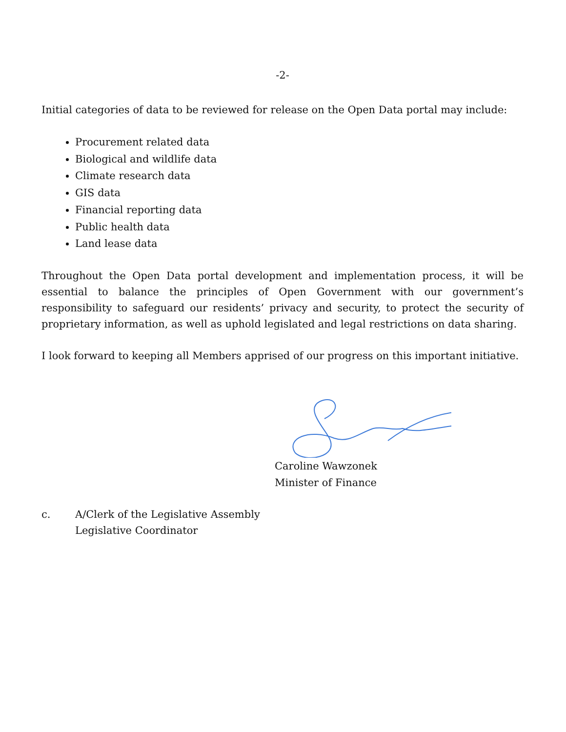-2-
Initial categories of data to be reviewed for release on the Open Data portal may include:
Procurement related data
Biological and wildlife data
Climate research data
GIS data
Financial reporting data
Public health data
Land lease data
Throughout the Open Data portal development and implementation process, it will be essential to balance the principles of Open Government with our government’s responsibility to safeguard our residents’ privacy and security, to protect the security of proprietary information, as well as uphold legislated and legal restrictions on data sharing.
I look forward to keeping all Members apprised of our progress on this important initiative.
Caroline Wawzonek
Minister of Finance
c. A/Clerk of the Legislative Assembly
Legislative Coordinator